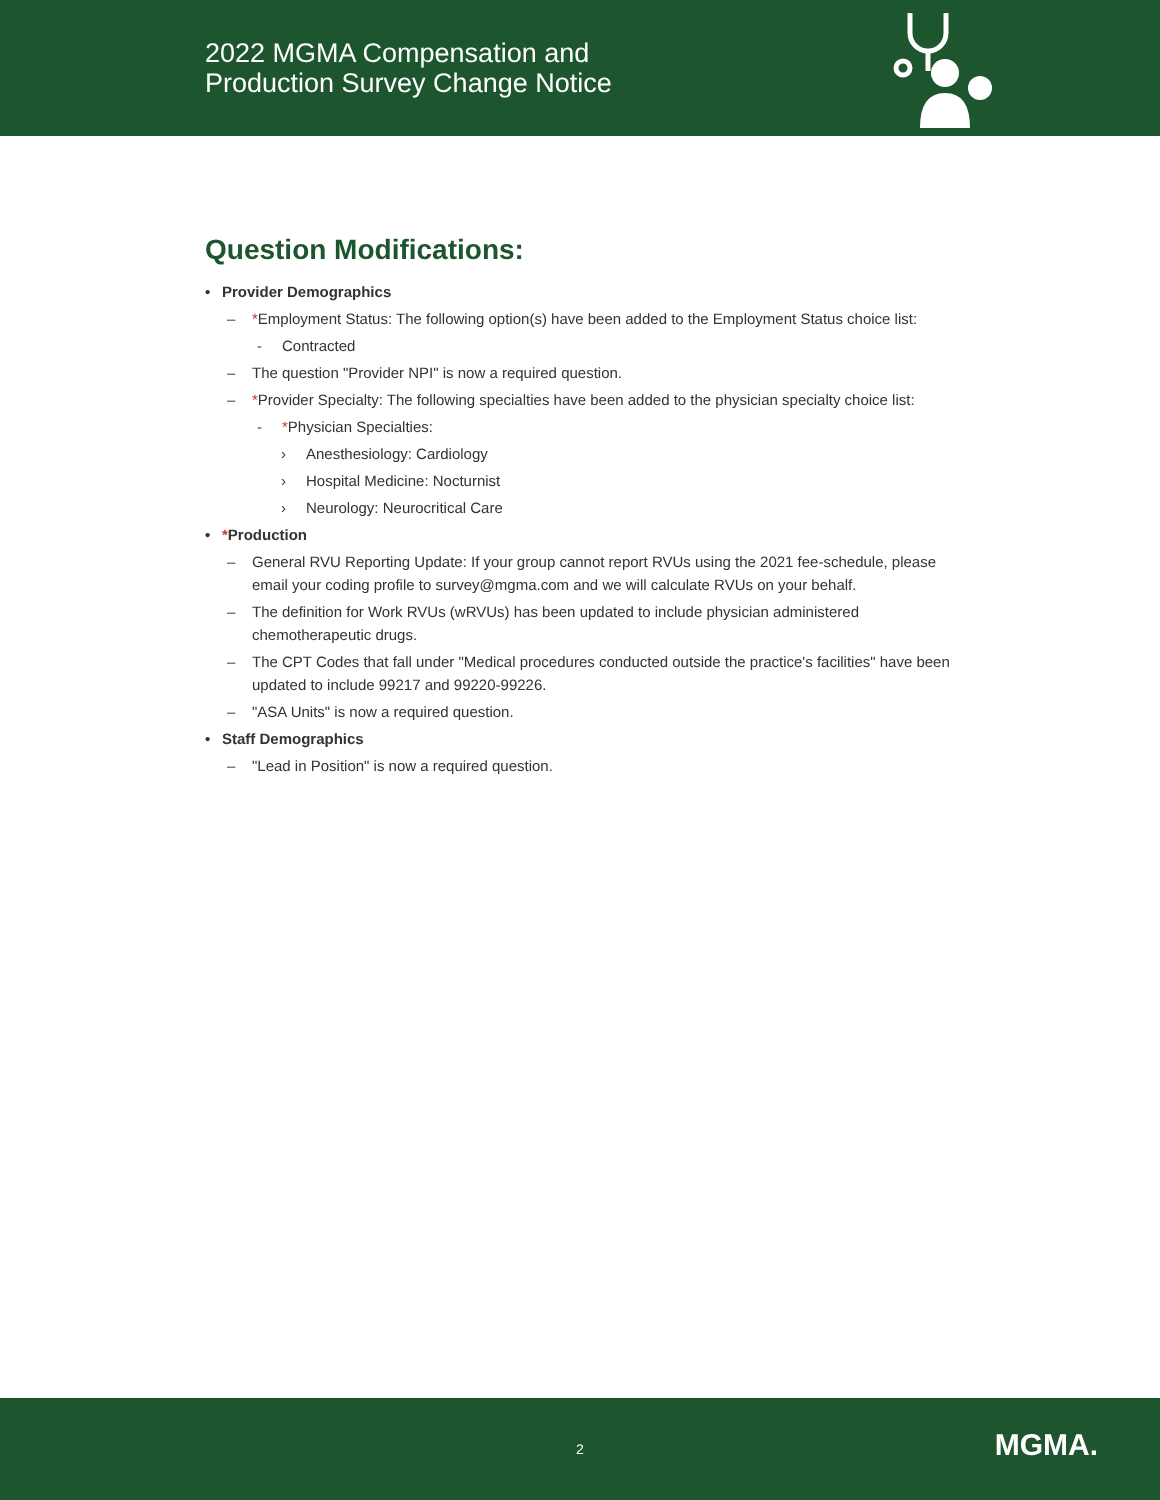2022 MGMA Compensation and
Production Survey Change Notice
Question Modifications:
• Provider Demographics
– *Employment Status: The following option(s) have been added to the Employment Status choice list:
- Contracted
– The question "Provider NPI" is now a required question.
– *Provider Specialty: The following specialties have been added to the physician specialty choice list:
- *Physician Specialties:
› Anesthesiology: Cardiology
› Hospital Medicine: Nocturnist
› Neurology: Neurocritical Care
• *Production
– General RVU Reporting Update: If your group cannot report RVUs using the 2021 fee-schedule, please email your coding profile to survey@mgma.com and we will calculate RVUs on your behalf.
– The definition for Work RVUs (wRVUs) has been updated to include physician administered chemotherapeutic drugs.
– The CPT Codes that fall under "Medical procedures conducted outside the practice's facilities" have been updated to include 99217 and 99220-99226.
– "ASA Units" is now a required question.
• Staff Demographics
– "Lead in Position" is now a required question.
2
MGMA.